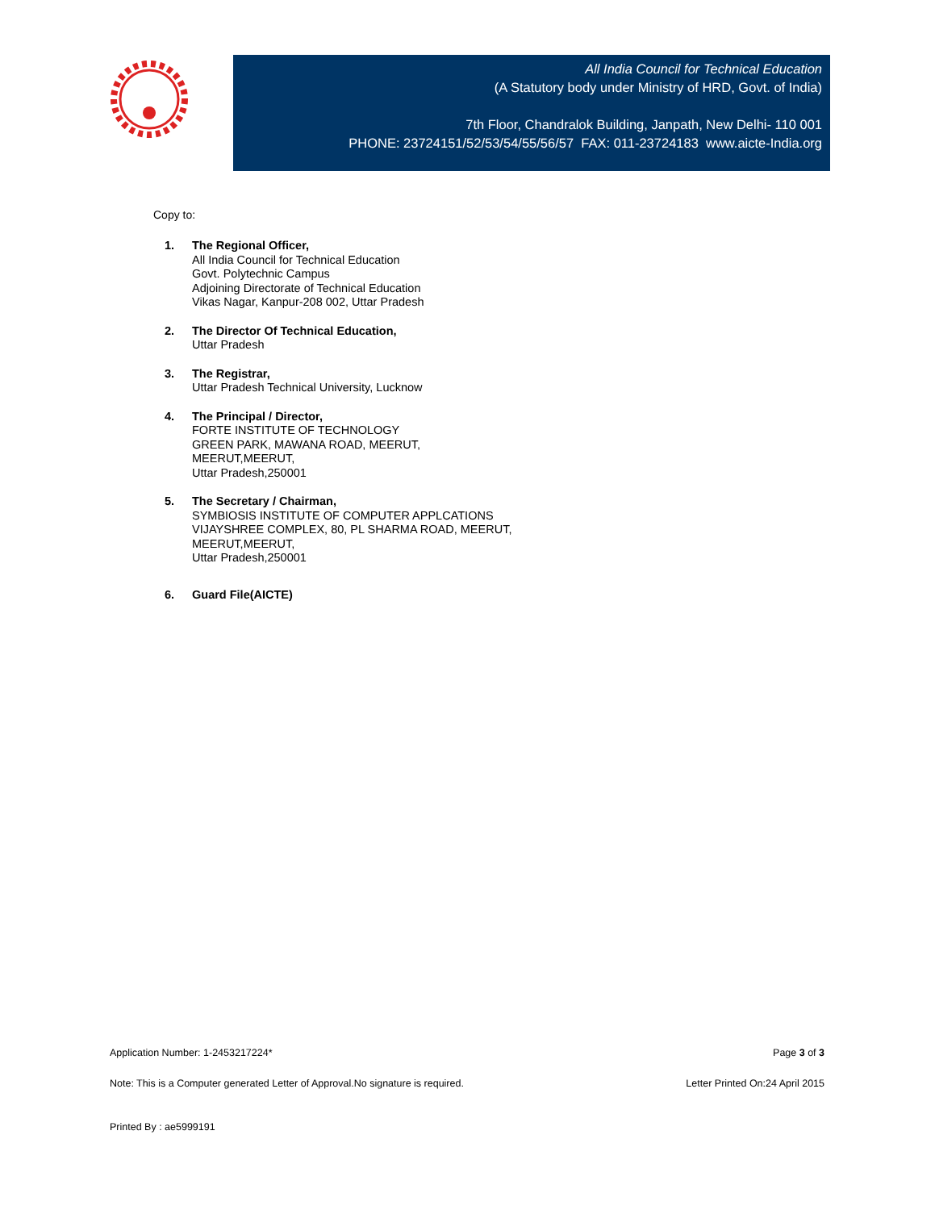All India Council for Technical Education
(A Statutory body under Ministry of HRD, Govt. of India)
7th Floor, Chandralok Building, Janpath, New Delhi- 110 001
PHONE: 23724151/52/53/54/55/56/57 FAX: 011-23724183 www.aicte-India.org
Copy to:
1. The Regional Officer,
All India Council for Technical Education
Govt. Polytechnic Campus
Adjoining Directorate of Technical Education
Vikas Nagar, Kanpur-208 002, Uttar Pradesh
2. The Director Of Technical Education,
Uttar Pradesh
3. The Registrar,
Uttar Pradesh Technical University, Lucknow
4. The Principal / Director,
FORTE INSTITUTE OF TECHNOLOGY
GREEN PARK, MAWANA ROAD, MEERUT,
MEERUT,MEERUT,
Uttar Pradesh,250001
5. The Secretary / Chairman,
SYMBIOSIS INSTITUTE OF COMPUTER APPLCATIONS
VIJAYSHREE COMPLEX, 80, PL SHARMA ROAD, MEERUT,
MEERUT,MEERUT,
Uttar Pradesh,250001
6. Guard File(AICTE)
Application Number: 1-2453217224* Page 3 of 3
Note: This is a Computer generated Letter of Approval.No signature is required. Letter Printed On:24 April 2015
Printed By : ae5999191